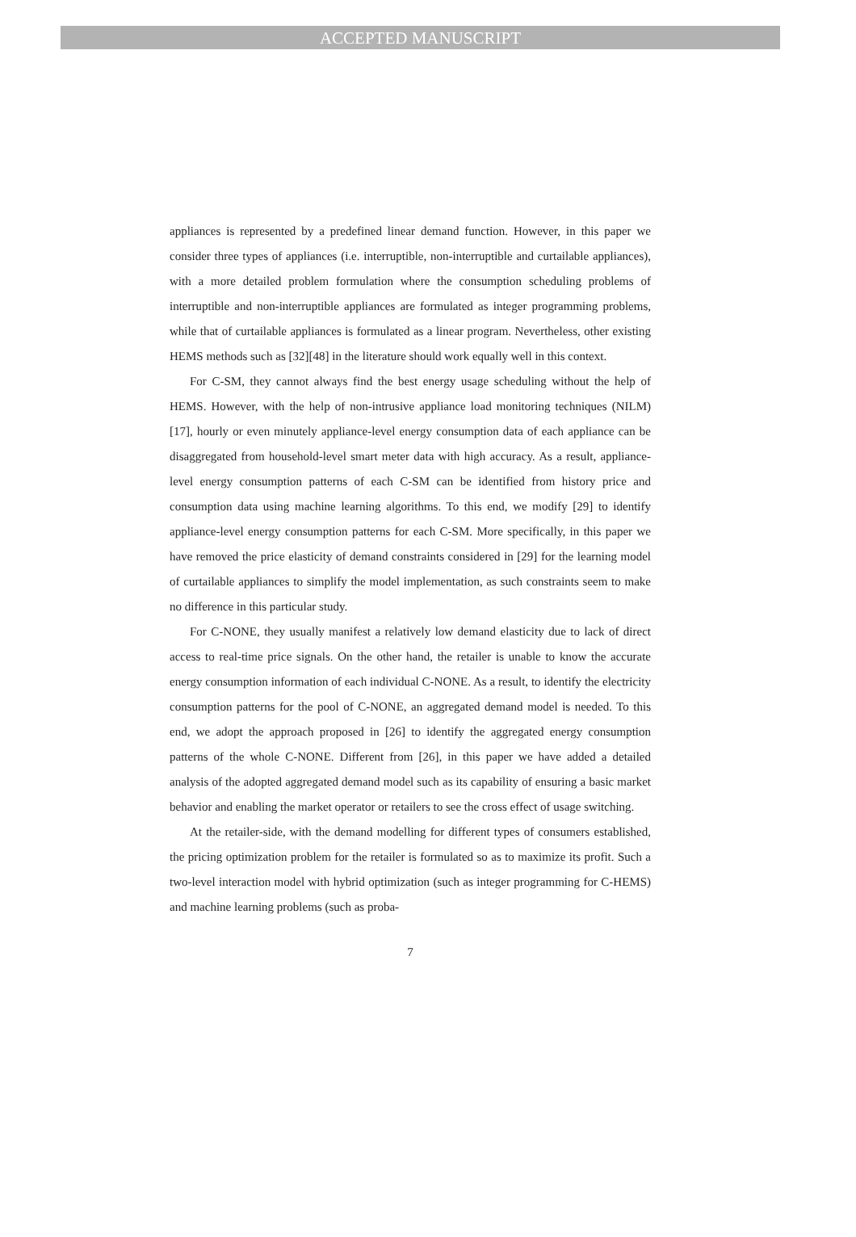ACCEPTED MANUSCRIPT
appliances is represented by a predefined linear demand function. However, in this paper we consider three types of appliances (i.e. interruptible, non-interruptible and curtailable appliances), with a more detailed problem formulation where the consumption scheduling problems of interruptible and non-interruptible appliances are formulated as integer programming problems, while that of curtailable appliances is formulated as a linear program. Nevertheless, other existing HEMS methods such as [32][48] in the literature should work equally well in this context.
For C-SM, they cannot always find the best energy usage scheduling without the help of HEMS. However, with the help of non-intrusive appliance load monitoring techniques (NILM) [17], hourly or even minutely appliance-level energy consumption data of each appliance can be disaggregated from household-level smart meter data with high accuracy. As a result, appliance-level energy consumption patterns of each C-SM can be identified from history price and consumption data using machine learning algorithms. To this end, we modify [29] to identify appliance-level energy consumption patterns for each C-SM. More specifically, in this paper we have removed the price elasticity of demand constraints considered in [29] for the learning model of curtailable appliances to simplify the model implementation, as such constraints seem to make no difference in this particular study.
For C-NONE, they usually manifest a relatively low demand elasticity due to lack of direct access to real-time price signals. On the other hand, the retailer is unable to know the accurate energy consumption information of each individual C-NONE. As a result, to identify the electricity consumption patterns for the pool of C-NONE, an aggregated demand model is needed. To this end, we adopt the approach proposed in [26] to identify the aggregated energy consumption patterns of the whole C-NONE. Different from [26], in this paper we have added a detailed analysis of the adopted aggregated demand model such as its capability of ensuring a basic market behavior and enabling the market operator or retailers to see the cross effect of usage switching.
At the retailer-side, with the demand modelling for different types of consumers established, the pricing optimization problem for the retailer is formulated so as to maximize its profit. Such a two-level interaction model with hybrid optimization (such as integer programming for C-HEMS) and machine learning problems (such as proba-
7